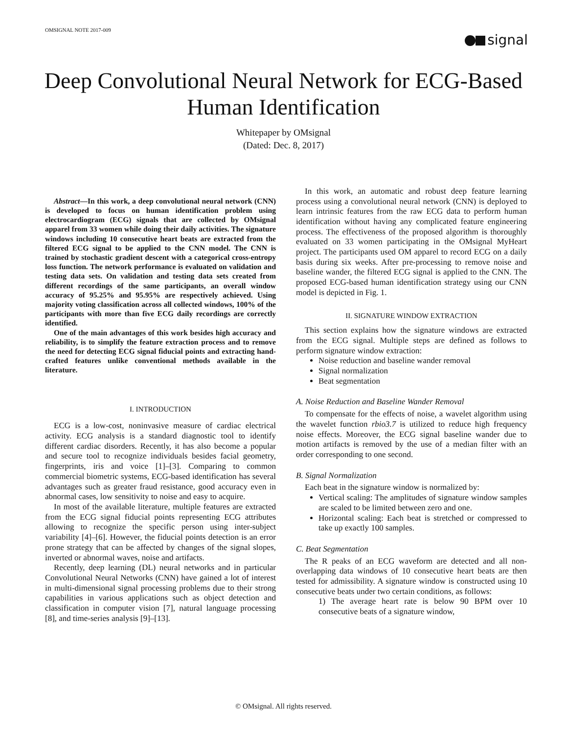OMSIGNAL NOTE 2017-009
signal
Deep Convolutional Neural Network for ECG-Based Human Identification
Whitepaper by OMsignal
(Dated: Dec. 8, 2017)
Abstract—In this work, a deep convolutional neural network (CNN) is developed to focus on human identification problem using electrocardiogram (ECG) signals that are collected by OMsignal apparel from 33 women while doing their daily activities. The signature windows including 10 consecutive heart beats are extracted from the filtered ECG signal to be applied to the CNN model. The CNN is trained by stochastic gradient descent with a categorical cross-entropy loss function. The network performance is evaluated on validation and testing data sets. On validation and testing data sets created from different recordings of the same participants, an overall window accuracy of 95.25% and 95.95% are respectively achieved. Using majority voting classification across all collected windows, 100% of the participants with more than five ECG daily recordings are correctly identified.
One of the main advantages of this work besides high accuracy and reliability, is to simplify the feature extraction process and to remove the need for detecting ECG signal fiducial points and extracting hand-crafted features unlike conventional methods available in the literature.
I. INTRODUCTION
ECG is a low-cost, noninvasive measure of cardiac electrical activity. ECG analysis is a standard diagnostic tool to identify different cardiac disorders. Recently, it has also become a popular and secure tool to recognize individuals besides facial geometry, fingerprints, iris and voice [1]–[3]. Comparing to common commercial biometric systems, ECG-based identification has several advantages such as greater fraud resistance, good accuracy even in abnormal cases, low sensitivity to noise and easy to acquire.
In most of the available literature, multiple features are extracted from the ECG signal fiducial points representing ECG attributes allowing to recognize the specific person using inter-subject variability [4]–[6]. However, the fiducial points detection is an error prone strategy that can be affected by changes of the signal slopes, inverted or abnormal waves, noise and artifacts.
Recently, deep learning (DL) neural networks and in particular Convolutional Neural Networks (CNN) have gained a lot of interest in multi-dimensional signal processing problems due to their strong capabilities in various applications such as object detection and classification in computer vision [7], natural language processing [8], and time-series analysis [9]–[13].
In this work, an automatic and robust deep feature learning process using a convolutional neural network (CNN) is deployed to learn intrinsic features from the raw ECG data to perform human identification without having any complicated feature engineering process. The effectiveness of the proposed algorithm is thoroughly evaluated on 33 women participating in the OMsignal MyHeart project. The participants used OM apparel to record ECG on a daily basis during six weeks. After pre-processing to remove noise and baseline wander, the filtered ECG signal is applied to the CNN. The proposed ECG-based human identification strategy using our CNN model is depicted in Fig. 1.
II. SIGNATURE WINDOW EXTRACTION
This section explains how the signature windows are extracted from the ECG signal. Multiple steps are defined as follows to perform signature window extraction:
Noise reduction and baseline wander removal
Signal normalization
Beat segmentation
A. Noise Reduction and Baseline Wander Removal
To compensate for the effects of noise, a wavelet algorithm using the wavelet function rbio3.7 is utilized to reduce high frequency noise effects. Moreover, the ECG signal baseline wander due to motion artifacts is removed by the use of a median filter with an order corresponding to one second.
B. Signal Normalization
Each beat in the signature window is normalized by:
Vertical scaling: The amplitudes of signature window samples are scaled to be limited between zero and one.
Horizontal scaling: Each beat is stretched or compressed to take up exactly 100 samples.
C. Beat Segmentation
The R peaks of an ECG waveform are detected and all non-overlapping data windows of 10 consecutive heart beats are then tested for admissibility. A signature window is constructed using 10 consecutive beats under two certain conditions, as follows:
1) The average heart rate is below 90 BPM over 10 consecutive beats of a signature window,
© OMsignal. All rights reserved.